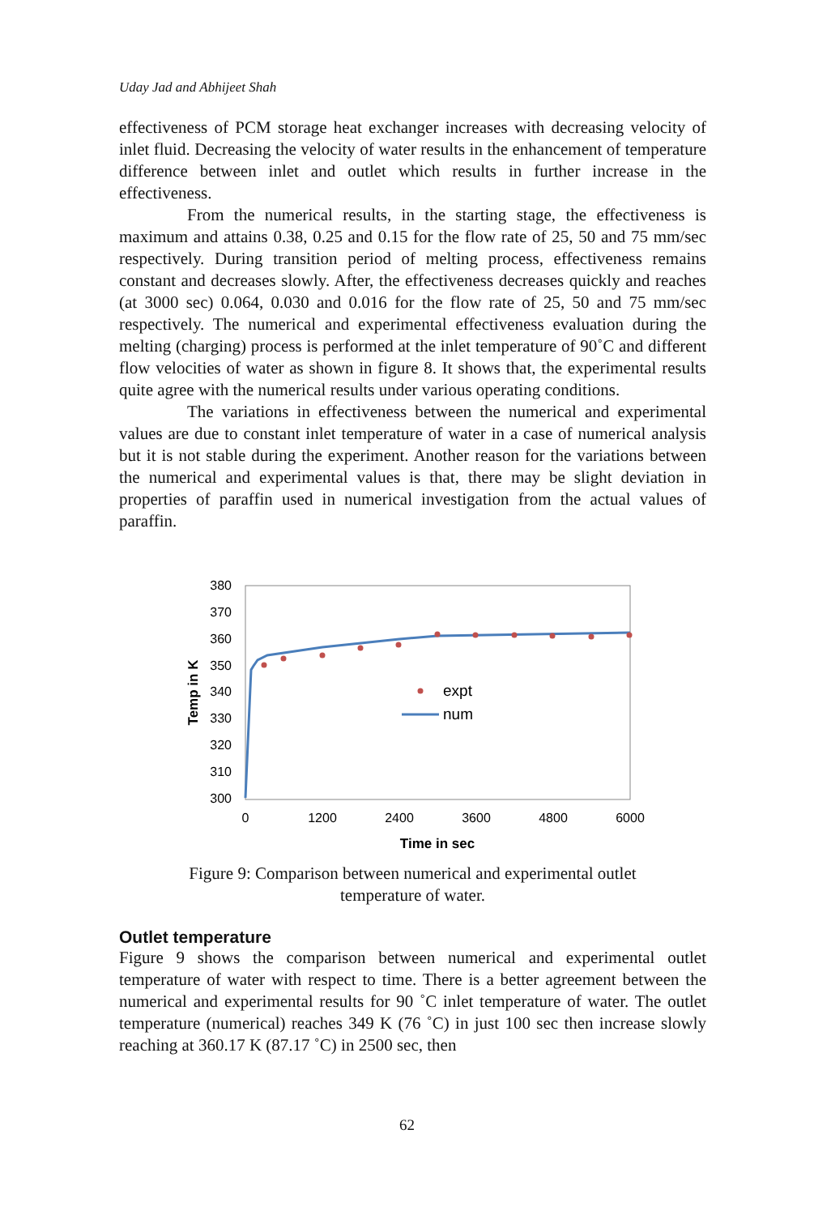Uday Jad and Abhijeet Shah
effectiveness of PCM storage heat exchanger increases with decreasing velocity of inlet fluid. Decreasing the velocity of water results in the enhancement of temperature difference between inlet and outlet which results in further increase in the effectiveness.
From the numerical results, in the starting stage, the effectiveness is maximum and attains 0.38, 0.25 and 0.15 for the flow rate of 25, 50 and 75 mm/sec respectively. During transition period of melting process, effectiveness remains constant and decreases slowly. After, the effectiveness decreases quickly and reaches (at 3000 sec) 0.064, 0.030 and 0.016 for the flow rate of 25, 50 and 75 mm/sec respectively. The numerical and experimental effectiveness evaluation during the melting (charging) process is performed at the inlet temperature of 90˚C and different flow velocities of water as shown in figure 8. It shows that, the experimental results quite agree with the numerical results under various operating conditions.
The variations in effectiveness between the numerical and experimental values are due to constant inlet temperature of water in a case of numerical analysis but it is not stable during the experiment. Another reason for the variations between the numerical and experimental values is that, there may be slight deviation in properties of paraffin used in numerical investigation from the actual values of paraffin.
380
370
360
350
340
330
320
310
300
0
1200
2400
3600
4800
6000
Time in sec
Temp in K
expt
num
Figure 9: Comparison between numerical and experimental outlet
temperature of water.
Outlet temperature
Figure 9 shows the comparison between numerical and experimental outlet temperature of water with respect to time. There is a better agreement between the numerical and experimental results for 90 ˚C inlet temperature of water. The outlet temperature (numerical) reaches 349 K (76 ˚C) in just 100 sec then increase slowly reaching at 360.17 K (87.17 ˚C) in 2500 sec, then
62